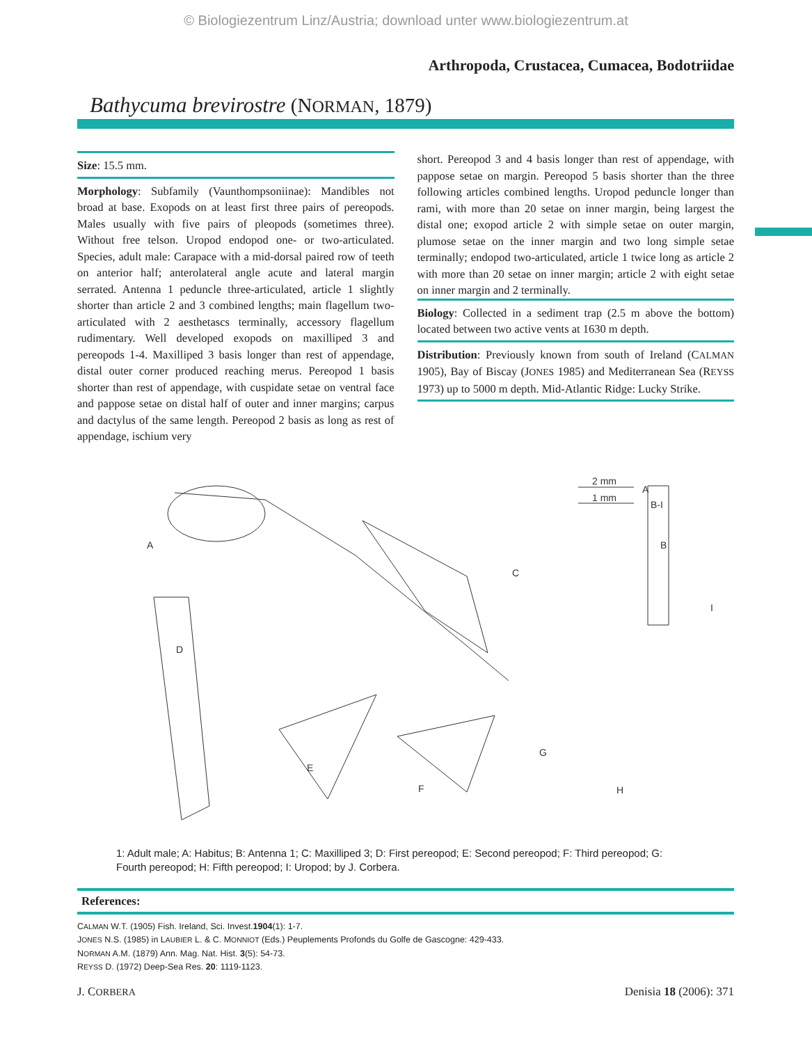© Biologiezentrum Linz/Austria; download unter www.biologiezentrum.at
Arthropoda, Crustacea, Cumacea, Bodotriidae
Bathycuma brevirostre (NORMAN, 1879)
Size: 15.5 mm.
Morphology: Subfamily (Vaunthompsoniinae): Mandibles not broad at base. Exopods on at least first three pairs of pereopods. Males usually with five pairs of pleopods (sometimes three). Without free telson. Uropod endopod one- or two-articulated. Species, adult male: Carapace with a mid-dorsal paired row of teeth on anterior half; anterolateral angle acute and lateral margin serrated. Antenna 1 peduncle three-articulated, article 1 slightly shorter than article 2 and 3 combined lengths; main flagellum two-articulated with 2 aesthetascs terminally, accessory flagellum rudimentary. Well developed exopods on maxilliped 3 and pereopods 1-4. Maxilliped 3 basis longer than rest of appendage, distal outer corner produced reaching merus. Pereopod 1 basis shorter than rest of appendage, with cuspidate setae on ventral face and pappose setae on distal half of outer and inner margins; carpus and dactylus of the same length. Pereopod 2 basis as long as rest of appendage, ischium very
short. Pereopod 3 and 4 basis longer than rest of appendage, with pappose setae on margin. Pereopod 5 basis shorter than the three following articles combined lengths. Uropod peduncle longer than rami, with more than 20 setae on inner margin, being largest the distal one; exopod article 2 with simple setae on outer margin, plumose setae on the inner margin and two long simple setae terminally; endopod two-articulated, article 1 twice long as article 2 with more than 20 setae on inner margin; article 2 with eight setae on inner margin and 2 terminally.
Biology: Collected in a sediment trap (2.5 m above the bottom) located between two active vents at 1630 m depth.
Distribution: Previously known from south of Ireland (CALMAN 1905), Bay of Biscay (JONES 1985) and Mediterranean Sea (REYSS 1973) up to 5000 m depth. Mid-Atlantic Ridge: Lucky Strike.
2 mm
1 mm
A
B-I
A
B
C
I
D
E
F
G
H
1: Adult male; A: Habitus; B: Antenna 1; C: Maxilliped 3; D: First pereopod; E: Second pereopod; F: Third pereopod; G: Fourth pereopod; H: Fifth pereopod; I: Uropod; by J. Corbera.
References:
CALMAN W.T. (1905) Fish. Ireland, Sci. Invest.1904(1): 1-7.
JONES N.S. (1985) in LAUBIER L. & C. MONNIOT (Eds.) Peuplements Profonds du Golfe de Gascogne: 429-433.
NORMAN A.M. (1879) Ann. Mag. Nat. Hist. 3(5): 54-73.
REYSS D. (1972) Deep-Sea Res. 20: 1119-1123.
J. CORBERA Denisia 18 (2006): 371